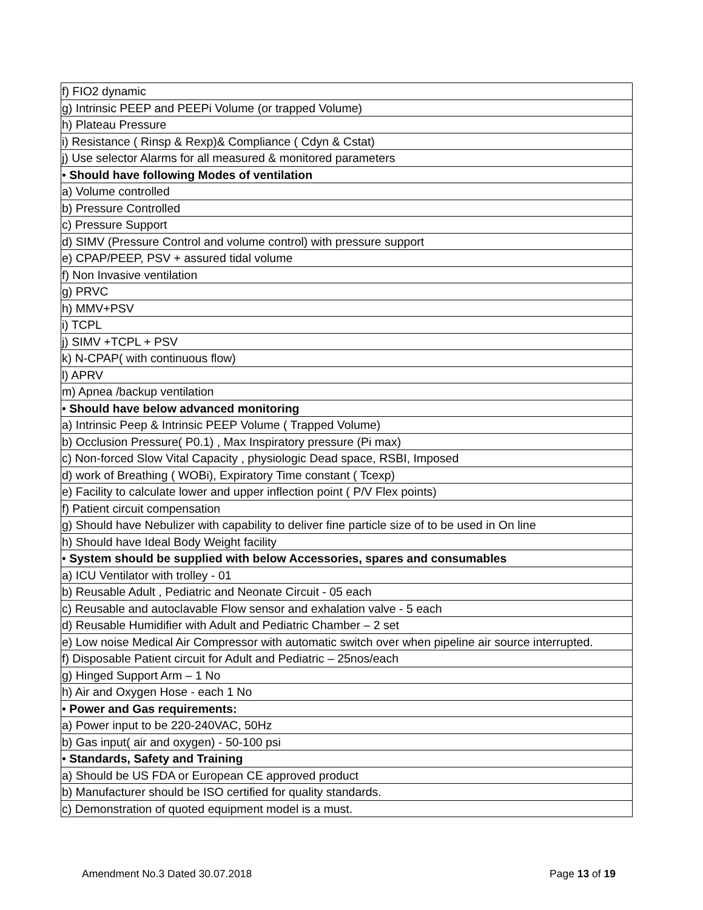| f) FIO2 dynamic |
| g) Intrinsic PEEP and PEEPi Volume (or trapped Volume) |
| h) Plateau Pressure |
| i) Resistance ( Rinsp & Rexp)& Compliance ( Cdyn & Cstat) |
| j) Use selector Alarms for all measured & monitored parameters |
| • Should have following Modes of ventilation |
| a) Volume controlled |
| b) Pressure Controlled |
| c) Pressure Support |
| d) SIMV (Pressure Control and volume control) with pressure support |
| e) CPAP/PEEP, PSV + assured tidal volume |
| f) Non Invasive ventilation |
| g) PRVC |
| h) MMV+PSV |
| i) TCPL |
| j) SIMV +TCPL + PSV |
| k) N-CPAP( with continuous flow) |
| l) APRV |
| m) Apnea /backup ventilation |
| • Should have below advanced monitoring |
| a) Intrinsic Peep & Intrinsic PEEP Volume ( Trapped Volume) |
| b) Occlusion Pressure( P0.1) , Max Inspiratory pressure (Pi max) |
| c) Non-forced Slow Vital Capacity , physiologic Dead space, RSBI, Imposed |
| d) work of Breathing ( WOBi), Expiratory Time constant ( Tcexp) |
| e) Facility to calculate lower and upper inflection point ( P/V Flex points) |
| f) Patient circuit compensation |
| g) Should have Nebulizer with capability to deliver fine particle size of to be used in On line |
| h) Should have Ideal Body Weight facility |
| • System should be supplied with below Accessories, spares and consumables |
| a) ICU Ventilator with trolley - 01 |
| b) Reusable Adult , Pediatric and Neonate Circuit - 05 each |
| c) Reusable and autoclavable Flow sensor and exhalation valve - 5 each |
| d) Reusable Humidifier with Adult and Pediatric Chamber – 2 set |
| e) Low noise Medical Air Compressor with automatic switch over when pipeline air source interrupted. |
| f) Disposable Patient circuit for Adult and Pediatric – 25nos/each |
| g) Hinged Support Arm – 1 No |
| h) Air and Oxygen Hose - each 1 No |
| • Power and Gas requirements: |
| a) Power input to be 220-240VAC, 50Hz |
| b) Gas input( air and oxygen) - 50-100 psi |
| • Standards, Safety and Training |
| a) Should be US FDA or European CE approved product |
| b) Manufacturer should be ISO certified for quality standards. |
| c) Demonstration of quoted equipment model is a must. |
Amendment No.3 Dated 30.07.2018 Page 13 of 19